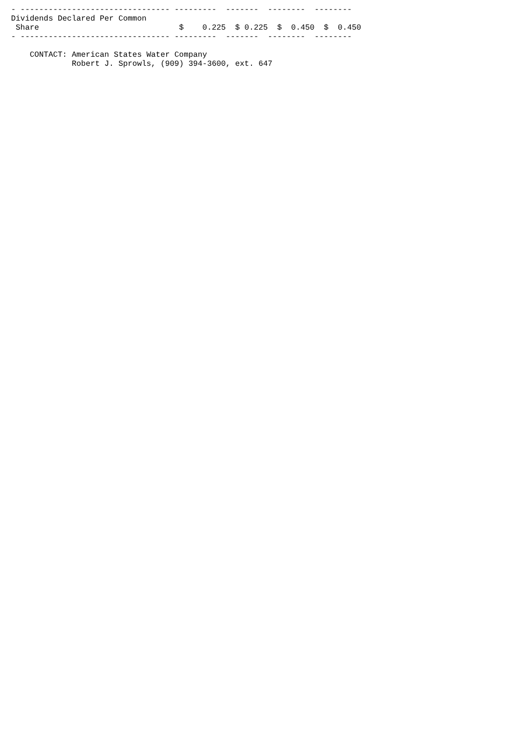- -------------------------------- ---------  -------  --------  --------
Dividends Declared Per Common
 Share                              $    0.225  $ 0.225  $  0.450  $  0.450
- -------------------------------- ---------  -------  --------  --------

    CONTACT: American States Water Company
             Robert J. Sprowls, (909) 394-3600, ext. 647